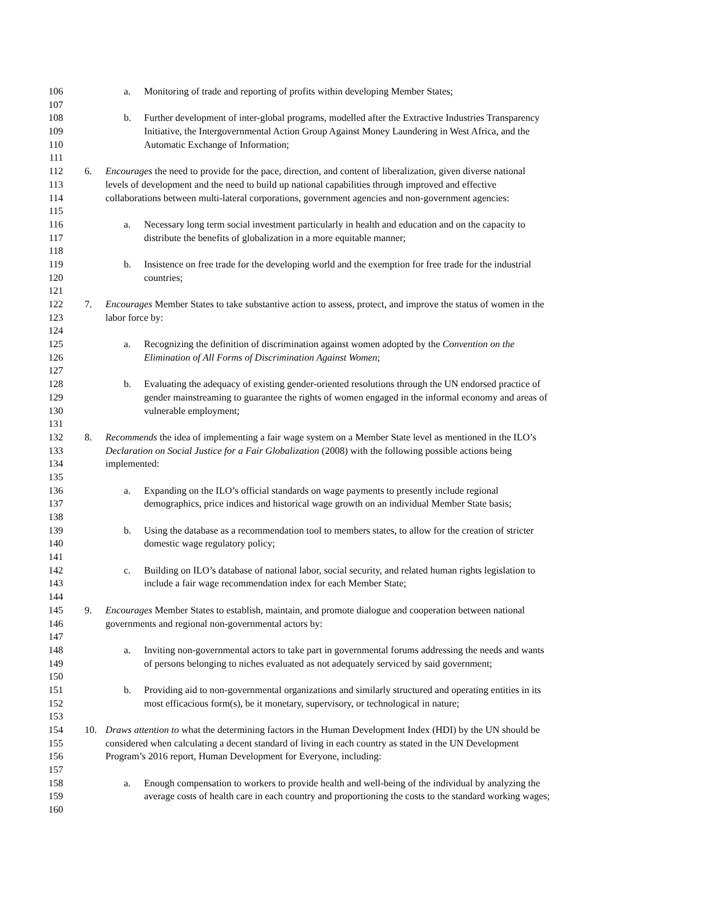106 a. Monitoring of trade and reporting of profits within developing Member States;
107
108 b. Further development of inter-global programs, modelled after the Extractive Industries Transparency
109 Initiative, the Intergovernmental Action Group Against Money Laundering in West Africa, and the
110 Automatic Exchange of Information;
111
112 6. Encourages the need to provide for the pace, direction, and content of liberalization, given diverse national
113 levels of development and the need to build up national capabilities through improved and effective
114 collaborations between multi-lateral corporations, government agencies and non-government agencies:
115
116 a. Necessary long term social investment particularly in health and education and on the capacity to
117 distribute the benefits of globalization in a more equitable manner;
118
119 b. Insistence on free trade for the developing world and the exemption for free trade for the industrial
120 countries;
121
122 7. Encourages Member States to take substantive action to assess, protect, and improve the status of women in the
123 labor force by:
124
125 a. Recognizing the definition of discrimination against women adopted by the Convention on the
126 Elimination of All Forms of Discrimination Against Women;
127
128 b. Evaluating the adequacy of existing gender-oriented resolutions through the UN endorsed practice of
129 gender mainstreaming to guarantee the rights of women engaged in the informal economy and areas of
130 vulnerable employment;
131
132 8. Recommends the idea of implementing a fair wage system on a Member State level as mentioned in the ILO’s
133 Declaration on Social Justice for a Fair Globalization (2008) with the following possible actions being
134 implemented:
135
136 a. Expanding on the ILO’s official standards on wage payments to presently include regional
137 demographics, price indices and historical wage growth on an individual Member State basis;
138
139 b. Using the database as a recommendation tool to members states, to allow for the creation of stricter
140 domestic wage regulatory policy;
141
142 c. Building on ILO’s database of national labor, social security, and related human rights legislation to
143 include a fair wage recommendation index for each Member State;
144
145 9. Encourages Member States to establish, maintain, and promote dialogue and cooperation between national
146 governments and regional non-governmental actors by:
147
148 a. Inviting non-governmental actors to take part in governmental forums addressing the needs and wants
149 of persons belonging to niches evaluated as not adequately serviced by said government;
150
151 b. Providing aid to non-governmental organizations and similarly structured and operating entities in its
152 most efficacious form(s), be it monetary, supervisory, or technological in nature;
153
154 10. Draws attention to what the determining factors in the Human Development Index (HDI) by the UN should be
155 considered when calculating a decent standard of living in each country as stated in the UN Development
156 Program’s 2016 report, Human Development for Everyone, including:
157
158 a. Enough compensation to workers to provide health and well-being of the individual by analyzing the
159 average costs of health care in each country and proportioning the costs to the standard working wages;
160